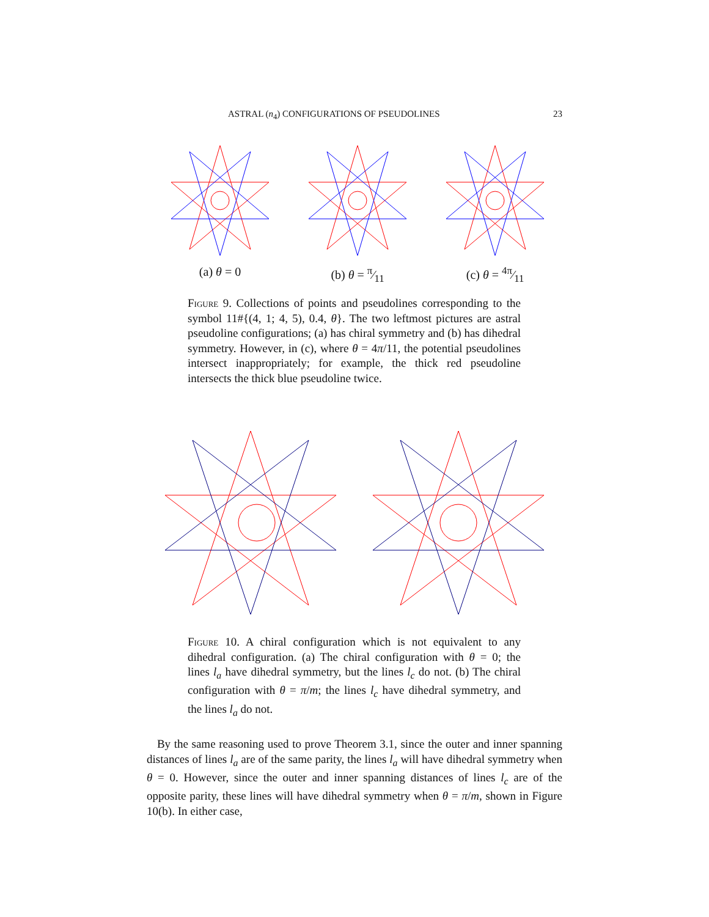ASTRAL (n<sub>4</sub>) CONFIGURATIONS OF PSEUDOLINES 23
(a) θ = 0 (b) θ = π⁄11 (c) θ = 4π⁄11
Figure 9. Collections of points and pseudolines corresponding to the symbol 11#{(4, 1; 4, 5), 0.4, θ}. The two leftmost pictures are astral pseudoline configurations; (a) has chiral symmetry and (b) has dihedral symmetry. However, in (c), where θ = 4π/11, the potential pseudolines intersect inappropriately; for example, the thick red pseudoline intersects the thick blue pseudoline twice.
Figure 10. A chiral configuration which is not equivalent to any dihedral configuration. (a) The chiral configuration with θ = 0; the lines l<sub>a</sub> have dihedral symmetry, but the lines l<sub>c</sub> do not. (b) The chiral configuration with θ = π/m; the lines l<sub>c</sub> have dihedral symmetry, and the lines l<sub>a</sub> do not.
By the same reasoning used to prove Theorem 3.1, since the outer and inner spanning distances of lines l<sub>a</sub> are of the same parity, the lines l<sub>a</sub> will have dihedral symmetry when θ = 0. However, since the outer and inner spanning distances of lines l<sub>c</sub> are of the opposite parity, these lines will have dihedral symmetry when θ = π/m, shown in Figure 10(b). In either case,